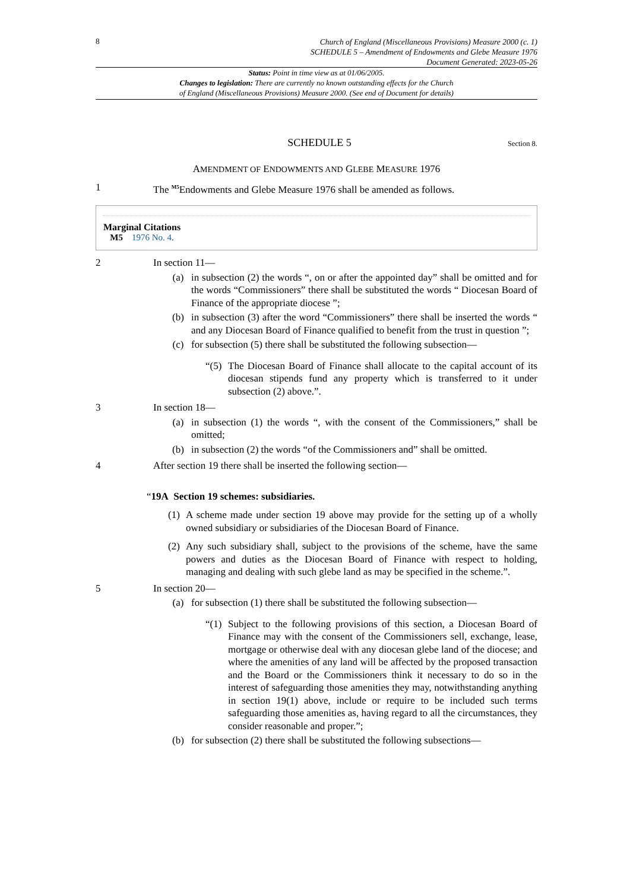8
Church of England (Miscellaneous Provisions) Measure 2000 (c. 1)
SCHEDULE 5 – Amendment of Endowments and Glebe Measure 1976
Document Generated: 2023-05-26
Status: Point in time view as at 01/06/2005.
Changes to legislation: There are currently no known outstanding effects for the Church
of England (Miscellaneous Provisions) Measure 2000. (See end of Document for details)
SCHEDULE 5
Section 8.
AMENDMENT OF ENDOWMENTS AND GLEBE MEASURE 1976
1 The <sup>M5</sup>Endowments and Glebe Measure 1976 shall be amended as follows.
Marginal Citations
M5 1976 No. 4.
2 In section 11—
(a) in subsection (2) the words “, on or after the appointed day” shall be omitted and for the words “Commissioners” there shall be substituted the words “ Diocesan Board of Finance of the appropriate diocese ”;
(b) in subsection (3) after the word “Commissioners” there shall be inserted the words “ and any Diocesan Board of Finance qualified to benefit from the trust in question ”;
(c) for subsection (5) there shall be substituted the following subsection—
“(5)
The Diocesan Board of Finance shall allocate to the capital account of its diocesan stipends fund any property which is transferred to it under subsection (2) above.”.
3 In section 18—
(a) in subsection (1) the words “, with the consent of the Commissioners,” shall be omitted;
(b) in subsection (2) the words “of the Commissioners and” shall be omitted.
4 After section 19 there shall be inserted the following section—
“19A Section 19 schemes: subsidiaries.
(1)
A scheme made under section 19 above may provide for the setting up of a wholly owned subsidiary or subsidiaries of the Diocesan Board of Finance.
(2)
Any such subsidiary shall, subject to the provisions of the scheme, have the same powers and duties as the Diocesan Board of Finance with respect to holding, managing and dealing with such glebe land as may be specified in the scheme.”.
5 In section 20—
(a) for subsection (1) there shall be substituted the following subsection—
“(1)
Subject to the following provisions of this section, a Diocesan Board of Finance may with the consent of the Commissioners sell, exchange, lease, mortgage or otherwise deal with any diocesan glebe land of the diocese; and where the amenities of any land will be affected by the proposed transaction and the Board or the Commissioners think it necessary to do so in the interest of safeguarding those amenities they may, notwithstanding anything in section 19(1) above, include or require to be included such terms safeguarding those amenities as, having regard to all the circumstances, they consider reasonable and proper.”;
(b) for subsection (2) there shall be substituted the following subsections—